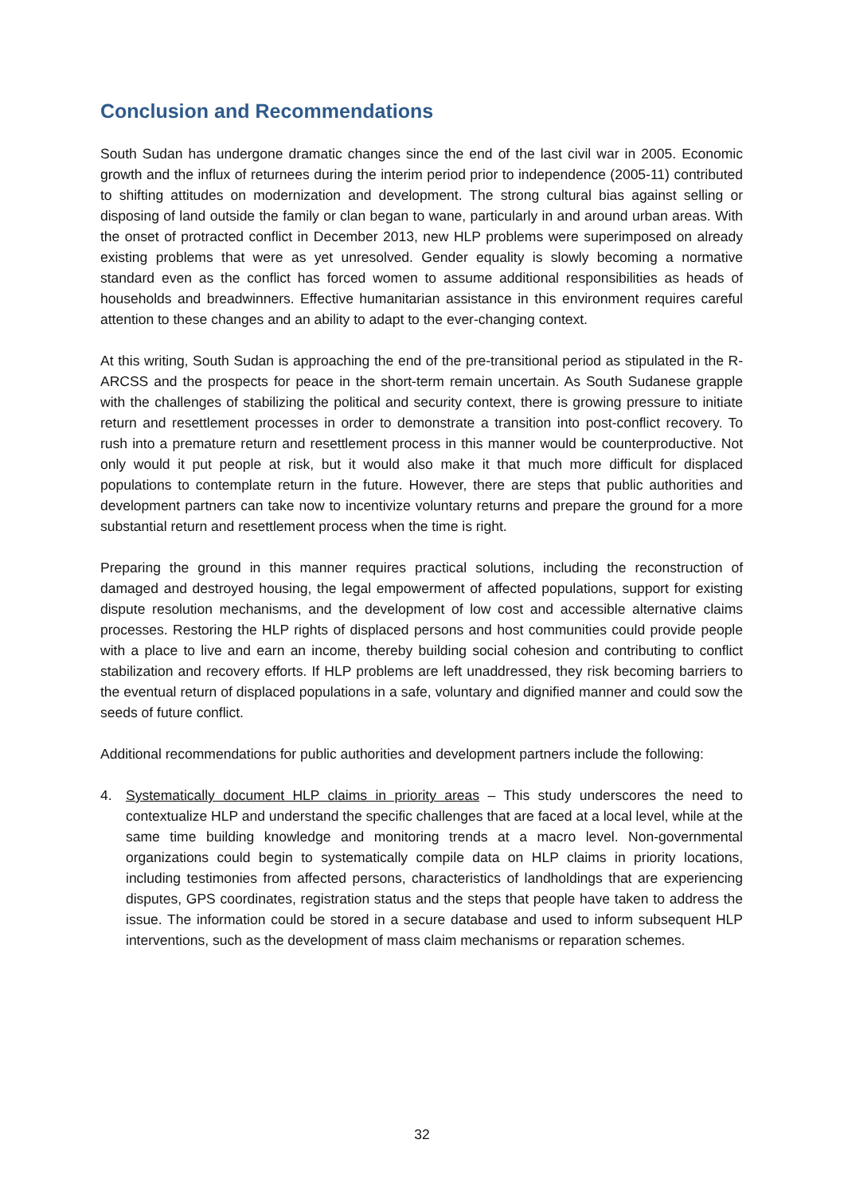Conclusion and Recommendations
South Sudan has undergone dramatic changes since the end of the last civil war in 2005. Economic growth and the influx of returnees during the interim period prior to independence (2005-11) contributed to shifting attitudes on modernization and development. The strong cultural bias against selling or disposing of land outside the family or clan began to wane, particularly in and around urban areas. With the onset of protracted conflict in December 2013, new HLP problems were superimposed on already existing problems that were as yet unresolved. Gender equality is slowly becoming a normative standard even as the conflict has forced women to assume additional responsibilities as heads of households and breadwinners. Effective humanitarian assistance in this environment requires careful attention to these changes and an ability to adapt to the ever-changing context.
At this writing, South Sudan is approaching the end of the pre-transitional period as stipulated in the R-ARCSS and the prospects for peace in the short-term remain uncertain. As South Sudanese grapple with the challenges of stabilizing the political and security context, there is growing pressure to initiate return and resettlement processes in order to demonstrate a transition into post-conflict recovery. To rush into a premature return and resettlement process in this manner would be counterproductive. Not only would it put people at risk, but it would also make it that much more difficult for displaced populations to contemplate return in the future. However, there are steps that public authorities and development partners can take now to incentivize voluntary returns and prepare the ground for a more substantial return and resettlement process when the time is right.
Preparing the ground in this manner requires practical solutions, including the reconstruction of damaged and destroyed housing, the legal empowerment of affected populations, support for existing dispute resolution mechanisms, and the development of low cost and accessible alternative claims processes. Restoring the HLP rights of displaced persons and host communities could provide people with a place to live and earn an income, thereby building social cohesion and contributing to conflict stabilization and recovery efforts. If HLP problems are left unaddressed, they risk becoming barriers to the eventual return of displaced populations in a safe, voluntary and dignified manner and could sow the seeds of future conflict.
Additional recommendations for public authorities and development partners include the following:
4. Systematically document HLP claims in priority areas – This study underscores the need to contextualize HLP and understand the specific challenges that are faced at a local level, while at the same time building knowledge and monitoring trends at a macro level. Non-governmental organizations could begin to systematically compile data on HLP claims in priority locations, including testimonies from affected persons, characteristics of landholdings that are experiencing disputes, GPS coordinates, registration status and the steps that people have taken to address the issue. The information could be stored in a secure database and used to inform subsequent HLP interventions, such as the development of mass claim mechanisms or reparation schemes.
32